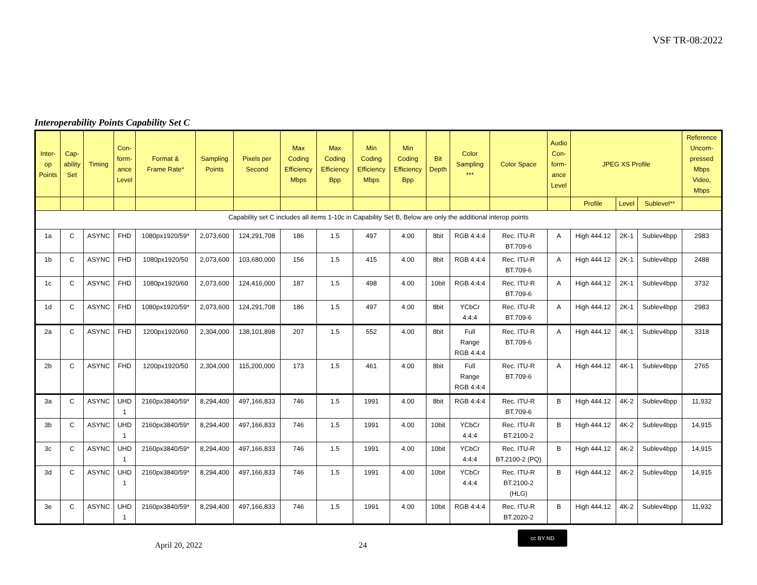VSF TR-08:2022
Interoperability Points Capability Set C
| Inter- op Points | Cap- ability Set | Timing | Con- form- ance Level | Format & Frame Rate* | Sampling Points | Pixels per Second | Max Coding Efficiency Mbps | Max Coding Efficiency Bpp | Min Coding Efficiency Mbps | Min Coding Efficiency Bpp | Bit Depth | Color Sampling *** | Color Space | Audio Con- form- ance Level | JPEG XS Profile | | | Reference Uncom- pressed Mbps Video, Mbps |
| --- | --- | --- | --- | --- | --- | --- | --- | --- | --- | --- | --- | --- | --- | --- | --- | --- | --- | --- |
| | | | | | | | | | | | | | | | Profile | Level | Sublevel** | |
| Capability set C includes all items 1-10c in Capability Set B, Below are only the additional interop points | | | | | | | | | | | | | | | | | | |
| 1a | C | ASYNC | FHD | 1080px1920/59* | 2,073,600 | 124,291,708 | 186 | 1.5 | 497 | 4.00 | 8bit | RGB 4:4:4 | Rec. ITU-R BT.709-6 | A | High 444.12 | 2K-1 | Sublev4bpp | 2983 |
| 1b | C | ASYNC | FHD | 1080px1920/50 | 2,073,600 | 103,680,000 | 156 | 1.5 | 415 | 4.00 | 8bit | RGB 4:4:4 | Rec. ITU-R BT.709-6 | A | High 444.12 | 2K-1 | Sublev4bpp | 2488 |
| 1c | C | ASYNC | FHD | 1080px1920/60 | 2,073,600 | 124,416,000 | 187 | 1.5 | 498 | 4.00 | 10bit | RGB 4:4:4 | Rec. ITU-R BT.709-6 | A | High 444.12 | 2K-1 | Sublev4bpp | 3732 |
| 1d | C | ASYNC | FHD | 1080px1920/59* | 2,073,600 | 124,291,708 | 186 | 1.5 | 497 | 4.00 | 8bit | YCbCr 4:4:4 | Rec. ITU-R BT.709-6 | A | High 444.12 | 2K-1 | Sublev4bpp | 2983 |
| 2a | C | ASYNC | FHD | 1200px1920/60 | 2,304,000 | 138,101,898 | 207 | 1.5 | 552 | 4.00 | 8bit | Full Range RGB 4:4:4 | Rec. ITU-R BT.709-6 | A | High 444.12 | 4K-1 | Sublev4bpp | 3318 |
| 2b | C | ASYNC | FHD | 1200px1920/50 | 2,304,000 | 115,200,000 | 173 | 1.5 | 461 | 4.00 | 8bit | Full Range RGB 4:4:4 | Rec. ITU-R BT.709-6 | A | High 444.12 | 4K-1 | Sublev4bpp | 2765 |
| 3a | C | ASYNC | UHD 1 | 2160px3840/59* | 8,294,400 | 497,166,833 | 746 | 1.5 | 1991 | 4.00 | 8bit | RGB 4:4:4 | Rec. ITU-R BT.709-6 | B | High 444.12 | 4K-2 | Sublev4bpp | 11,932 |
| 3b | C | ASYNC | UHD 1 | 2160px3840/59* | 8,294,400 | 497,166,833 | 746 | 1.5 | 1991 | 4.00 | 10bit | YCbCr 4:4:4 | Rec. ITU-R BT.2100-2 | B | High 444.12 | 4K-2 | Sublev4bpp | 14,915 |
| 3c | C | ASYNC | UHD 1 | 2160px3840/59* | 8,294,400 | 497,166,833 | 746 | 1.5 | 1991 | 4.00 | 10bit | YCbCr 4:4:4 | Rec. ITU-R BT.2100-2 (PQ) | B | High 444.12 | 4K-2 | Sublev4bpp | 14,915 |
| 3d | C | ASYNC | UHD 1 | 2160px3840/59* | 8,294,400 | 497,166,833 | 746 | 1.5 | 1991 | 4.00 | 10bit | YCbCr 4:4:4 | Rec. ITU-R BT.2100-2 (HLG) | B | High 444.12 | 4K-2 | Sublev4bpp | 14,915 |
| 3e | C | ASYNC | UHD 1 | 2160px3840/59* | 8,294,400 | 497,166,833 | 746 | 1.5 | 1991 | 4.00 | 10bit | RGB 4:4:4 | Rec. ITU-R BT.2020-2 | B | High 444.12 | 4K-2 | Sublev4bpp | 11,932 |
April 20, 2022 24
cc BY ND